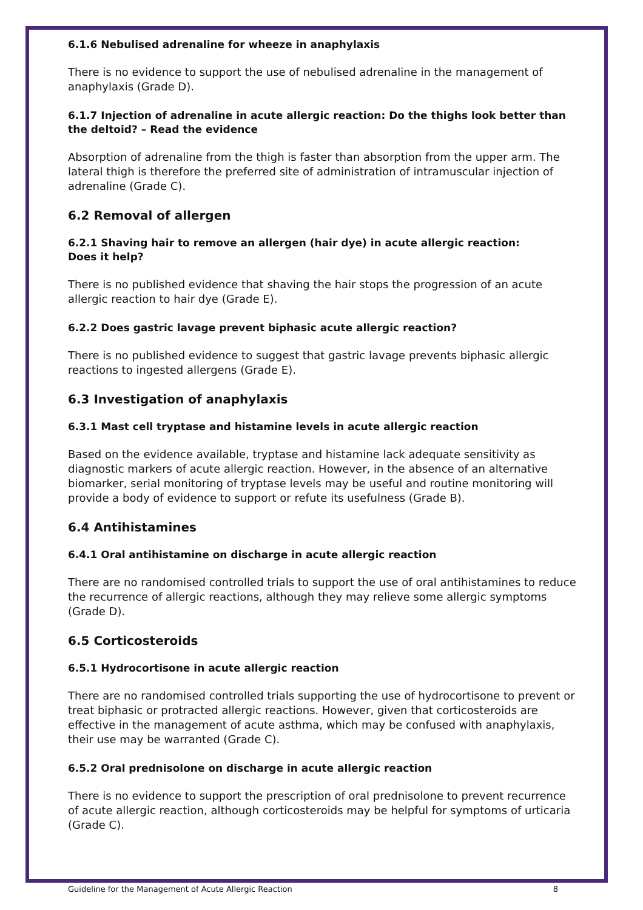6.1.6 Nebulised adrenaline for wheeze in anaphylaxis
There is no evidence to support the use of nebulised adrenaline in the management of anaphylaxis (Grade D).
6.1.7 Injection of adrenaline in acute allergic reaction: Do the thighs look better than the deltoid? – Read the evidence
Absorption of adrenaline from the thigh is faster than absorption from the upper arm. The lateral thigh is therefore the preferred site of administration of intramuscular injection of adrenaline (Grade C).
6.2 Removal of allergen
6.2.1 Shaving hair to remove an allergen (hair dye) in acute allergic reaction:
Does it help?
There is no published evidence that shaving the hair stops the progression of an acute allergic reaction to hair dye (Grade E).
6.2.2 Does gastric lavage prevent biphasic acute allergic reaction?
There is no published evidence to suggest that gastric lavage prevents biphasic allergic reactions to ingested allergens (Grade E).
6.3 Investigation of anaphylaxis
6.3.1 Mast cell tryptase and histamine levels in acute allergic reaction
Based on the evidence available, tryptase and histamine lack adequate sensitivity as diagnostic markers of acute allergic reaction. However, in the absence of an alternative biomarker, serial monitoring of tryptase levels may be useful and routine monitoring will provide a body of evidence to support or refute its usefulness (Grade B).
6.4 Antihistamines
6.4.1 Oral antihistamine on discharge in acute allergic reaction
There are no randomised controlled trials to support the use of oral antihistamines to reduce the recurrence of allergic reactions, although they may relieve some allergic symptoms (Grade D).
6.5 Corticosteroids
6.5.1 Hydrocortisone in acute allergic reaction
There are no randomised controlled trials supporting the use of hydrocortisone to prevent or treat biphasic or protracted allergic reactions. However, given that corticosteroids are effective in the management of acute asthma, which may be confused with anaphylaxis, their use may be warranted (Grade C).
6.5.2 Oral prednisolone on discharge in acute allergic reaction
There is no evidence to support the prescription of oral prednisolone to prevent recurrence of acute allergic reaction, although corticosteroids may be helpful for symptoms of urticaria (Grade C).
Guideline for the Management of Acute Allergic Reaction 8